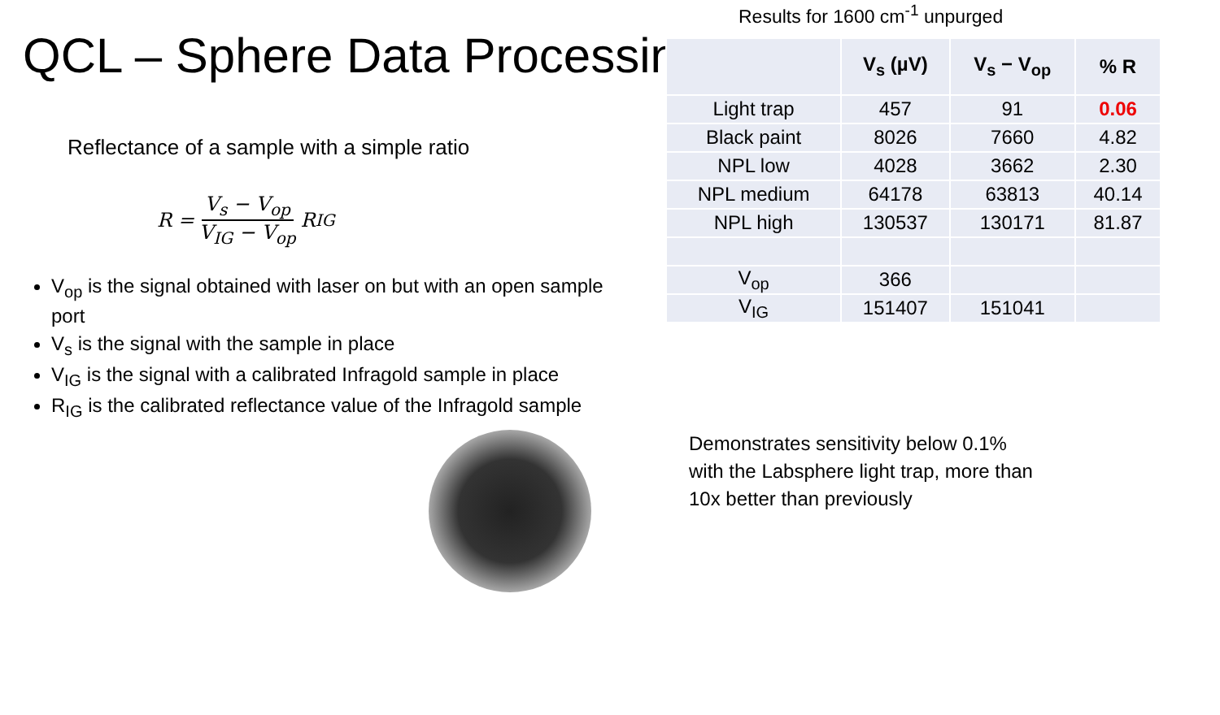QCL – Sphere Data Processing
Reflectance of a sample with a simple ratio
R = V<sub>s</sub> − V<sub>op</sub> V<sub>IG</sub> − V<sub>op</sub> R<sub>IG</sub>
V<sub>op</sub> is the signal obtained with laser on but with an open sample port
V<sub>s</sub> is the signal with the sample in place
V<sub>IG</sub> is the signal with a calibrated Infragold sample in place
R<sub>IG</sub> is the calibrated reflectance value of the Infragold sample
Results for 1600 cm<sup>-1</sup> unpurged
| | V<sub>s</sub> (µV) | V<sub>s</sub> − V<sub>op</sub> | % R |
| --- | --- | --- | --- |
| Light trap | 457 | 91 | 0.06 |
| Black paint | 8026 | 7660 | 4.82 |
| NPL low | 4028 | 3662 | 2.30 |
| NPL medium | 64178 | 63813 | 40.14 |
| NPL high | 130537 | 130171 | 81.87 |
| V<sub>op</sub> | 366 | | |
| V<sub>IG</sub> | 151407 | 151041 | |
Demonstrates sensitivity below 0.1%
with the Labsphere light trap, more than
10x better than previously